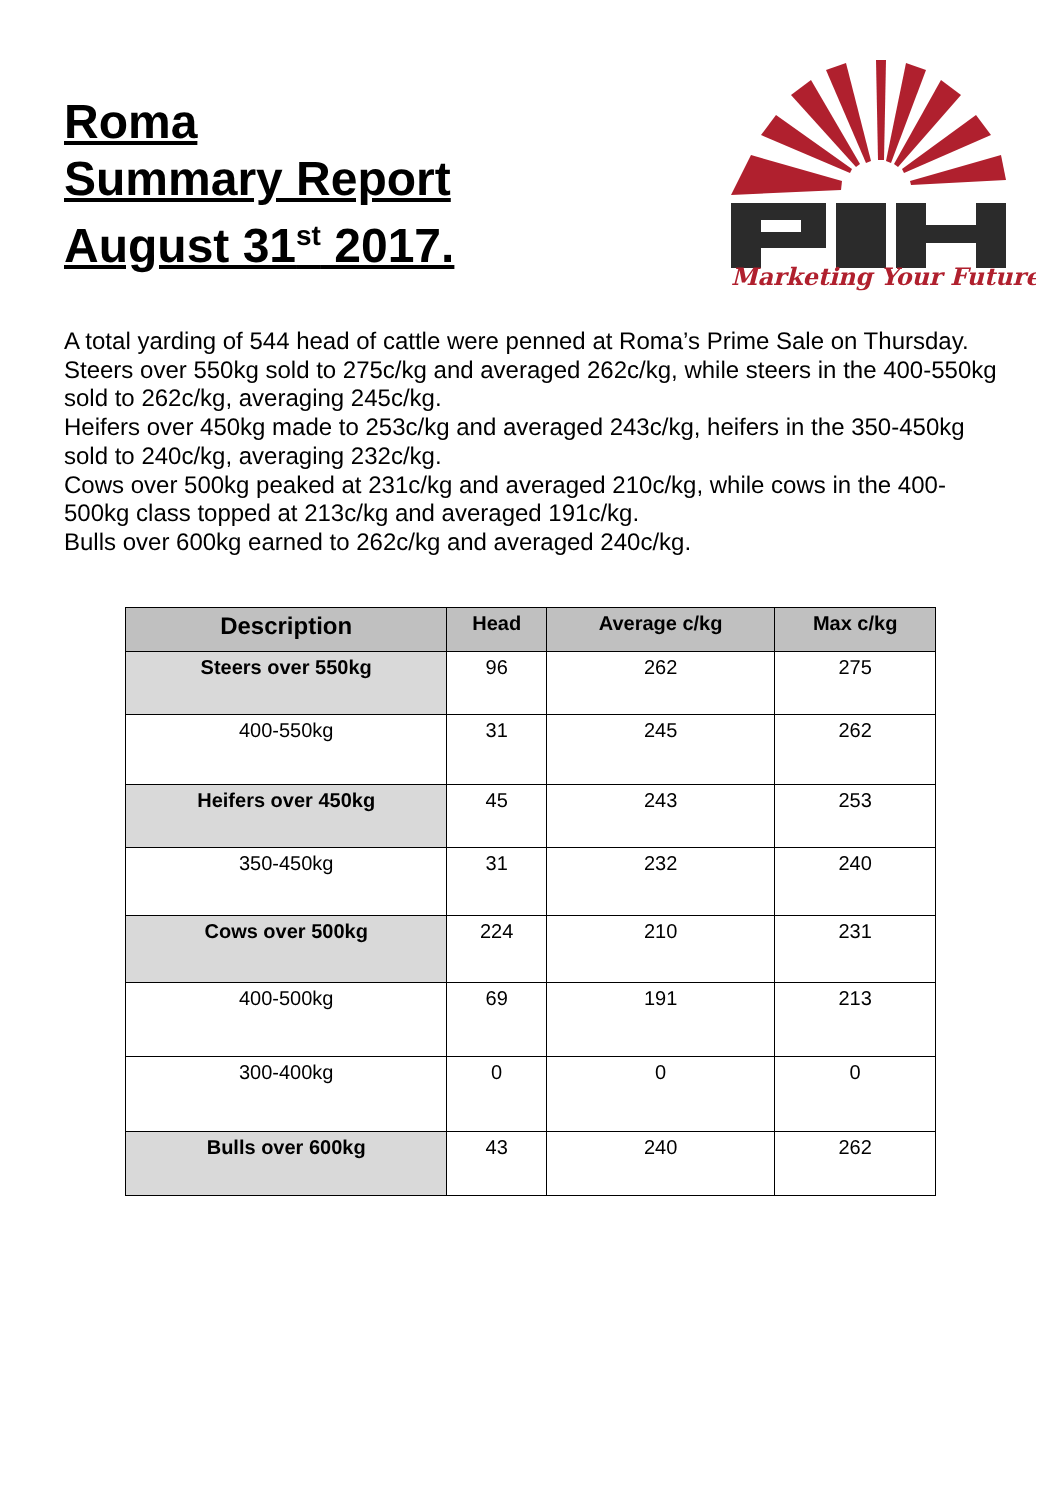Roma
Summary Report
August 31<sup>st</sup> 2017.
Marketing Your Future
A total yarding of 544 head of cattle were penned at Roma’s Prime Sale on Thursday.
Steers over 550kg sold to 275c/kg and averaged 262c/kg, while steers in the 400-550kg sold to 262c/kg, averaging 245c/kg.
Heifers over 450kg made to 253c/kg and averaged 243c/kg, heifers in the 350-450kg sold to 240c/kg, averaging 232c/kg.
Cows over 500kg peaked at 231c/kg and averaged 210c/kg, while cows in the 400-500kg class topped at 213c/kg and averaged 191c/kg.
Bulls over 600kg earned to 262c/kg and averaged 240c/kg.
| Description | Head | Average c/kg | Max c/kg |
| --- | --- | --- | --- |
| Steers over 550kg | 96 | 262 | 275 |
| 400-550kg | 31 | 245 | 262 |
| Heifers over 450kg | 45 | 243 | 253 |
| 350-450kg | 31 | 232 | 240 |
| Cows over 500kg | 224 | 210 | 231 |
| 400-500kg | 69 | 191 | 213 |
| 300-400kg | 0 | 0 | 0 |
| Bulls over 600kg | 43 | 240 | 262 |